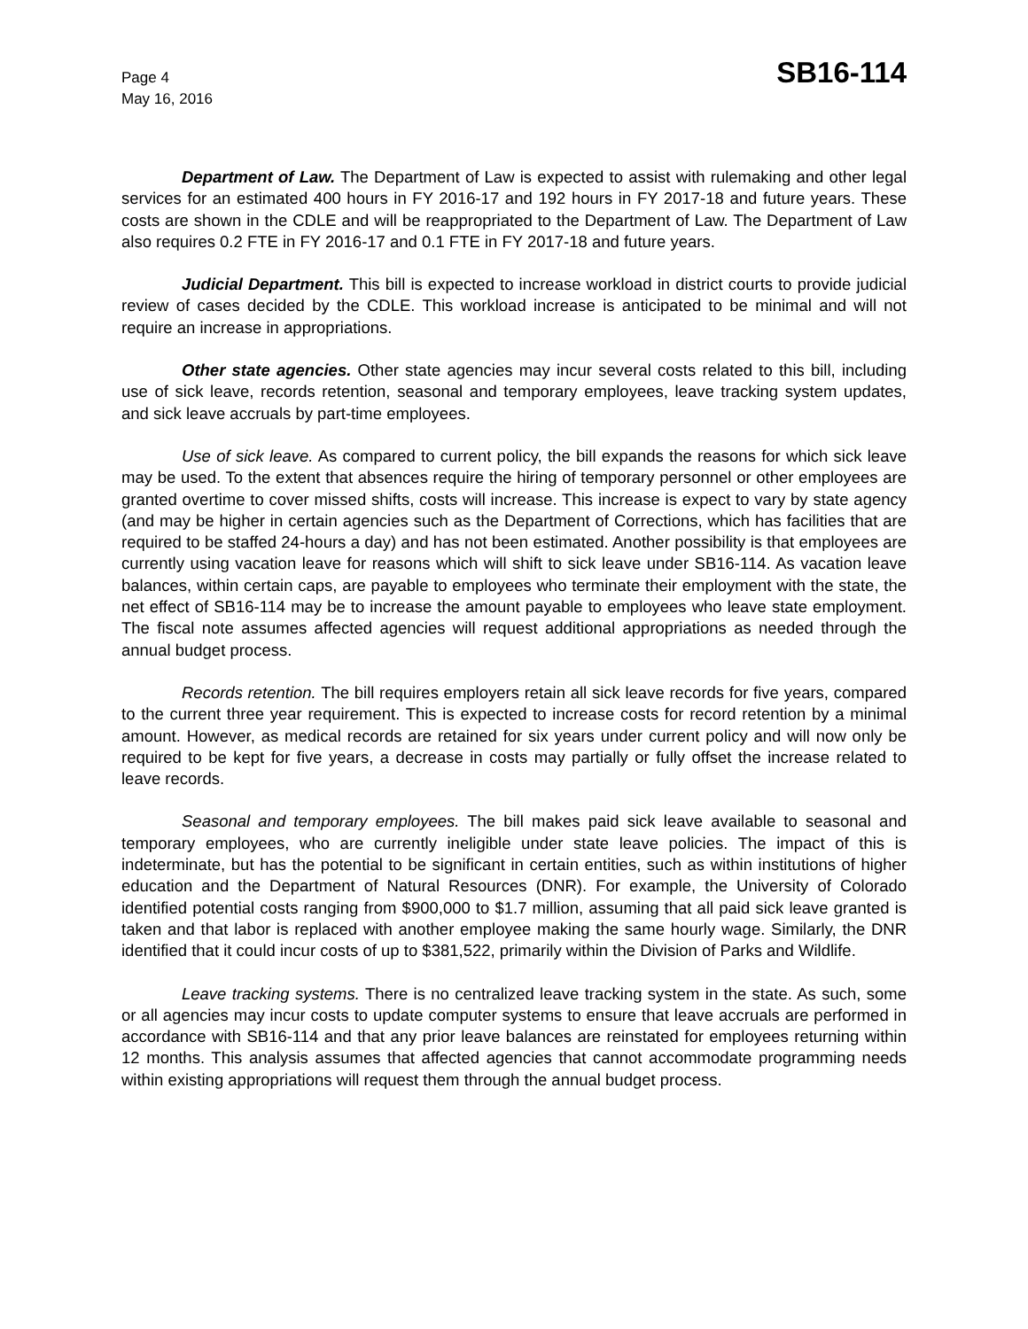Page 4
May 16, 2016
SB16-114
Department of Law. The Department of Law is expected to assist with rulemaking and other legal services for an estimated 400 hours in FY 2016-17 and 192 hours in FY 2017-18 and future years. These costs are shown in the CDLE and will be reappropriated to the Department of Law. The Department of Law also requires 0.2 FTE in FY 2016-17 and 0.1 FTE in FY 2017-18 and future years.
Judicial Department. This bill is expected to increase workload in district courts to provide judicial review of cases decided by the CDLE. This workload increase is anticipated to be minimal and will not require an increase in appropriations.
Other state agencies. Other state agencies may incur several costs related to this bill, including use of sick leave, records retention, seasonal and temporary employees, leave tracking system updates, and sick leave accruals by part-time employees.
Use of sick leave. As compared to current policy, the bill expands the reasons for which sick leave may be used. To the extent that absences require the hiring of temporary personnel or other employees are granted overtime to cover missed shifts, costs will increase. This increase is expect to vary by state agency (and may be higher in certain agencies such as the Department of Corrections, which has facilities that are required to be staffed 24-hours a day) and has not been estimated. Another possibility is that employees are currently using vacation leave for reasons which will shift to sick leave under SB16-114. As vacation leave balances, within certain caps, are payable to employees who terminate their employment with the state, the net effect of SB16-114 may be to increase the amount payable to employees who leave state employment. The fiscal note assumes affected agencies will request additional appropriations as needed through the annual budget process.
Records retention. The bill requires employers retain all sick leave records for five years, compared to the current three year requirement. This is expected to increase costs for record retention by a minimal amount. However, as medical records are retained for six years under current policy and will now only be required to be kept for five years, a decrease in costs may partially or fully offset the increase related to leave records.
Seasonal and temporary employees. The bill makes paid sick leave available to seasonal and temporary employees, who are currently ineligible under state leave policies. The impact of this is indeterminate, but has the potential to be significant in certain entities, such as within institutions of higher education and the Department of Natural Resources (DNR). For example, the University of Colorado identified potential costs ranging from $900,000 to $1.7 million, assuming that all paid sick leave granted is taken and that labor is replaced with another employee making the same hourly wage. Similarly, the DNR identified that it could incur costs of up to $381,522, primarily within the Division of Parks and Wildlife.
Leave tracking systems. There is no centralized leave tracking system in the state. As such, some or all agencies may incur costs to update computer systems to ensure that leave accruals are performed in accordance with SB16-114 and that any prior leave balances are reinstated for employees returning within 12 months. This analysis assumes that affected agencies that cannot accommodate programming needs within existing appropriations will request them through the annual budget process.